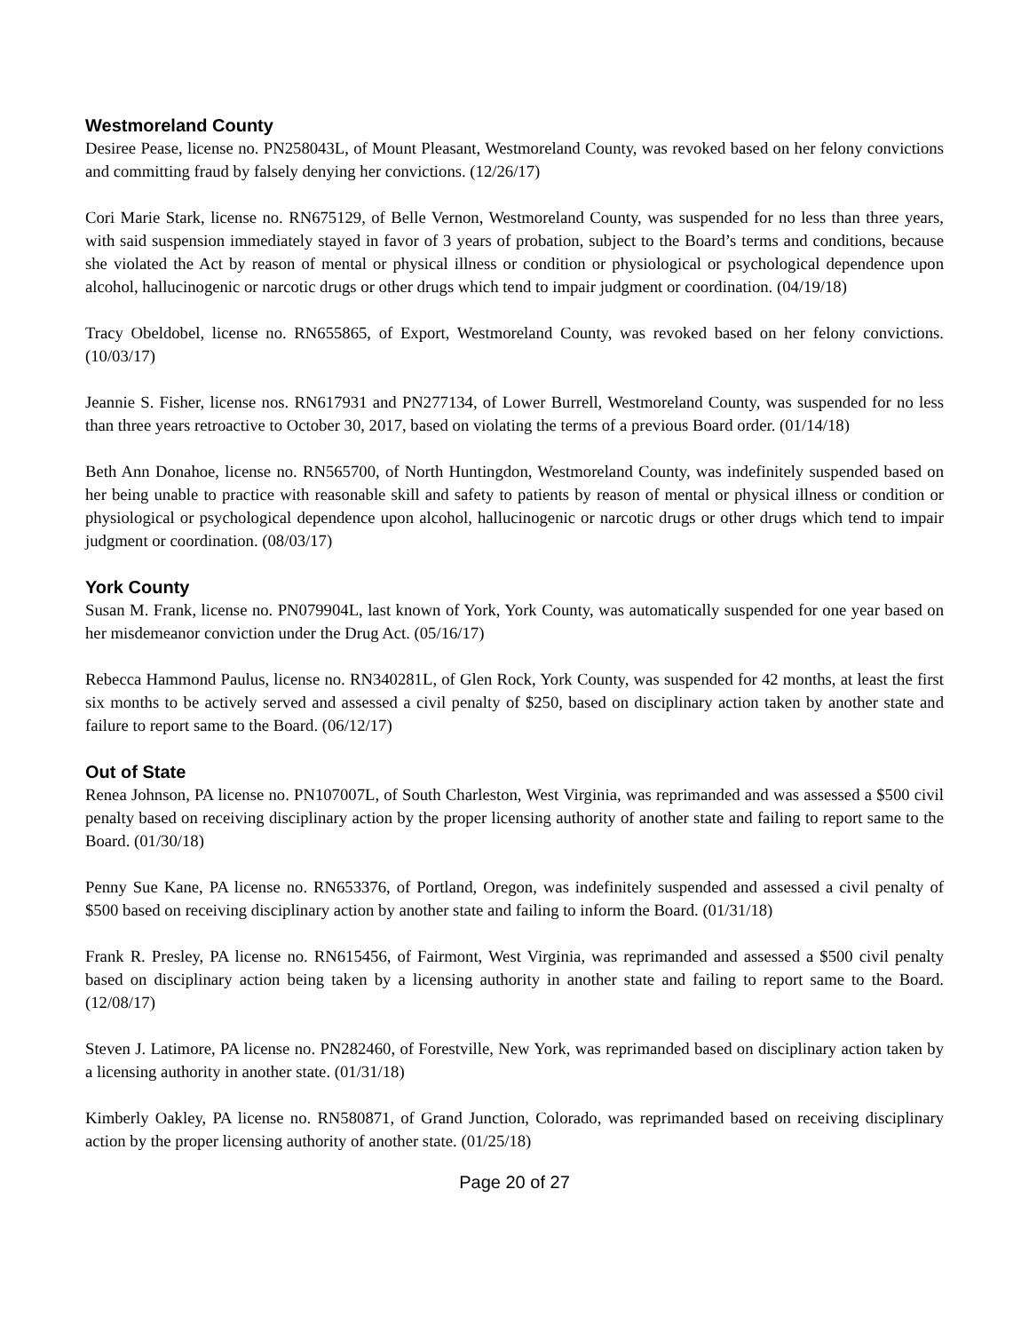Westmoreland County
Desiree Pease, license no. PN258043L, of Mount Pleasant, Westmoreland County, was revoked based on her felony convictions and committing fraud by falsely denying her convictions. (12/26/17)
Cori Marie Stark, license no. RN675129, of Belle Vernon, Westmoreland County, was suspended for no less than three years, with said suspension immediately stayed in favor of 3 years of probation, subject to the Board’s terms and conditions, because she violated the Act by reason of mental or physical illness or condition or physiological or psychological dependence upon alcohol, hallucinogenic or narcotic drugs or other drugs which tend to impair judgment or coordination. (04/19/18)
Tracy Obeldobel, license no. RN655865, of Export, Westmoreland County, was revoked based on her felony convictions. (10/03/17)
Jeannie S. Fisher, license nos. RN617931 and PN277134, of Lower Burrell, Westmoreland County, was suspended for no less than three years retroactive to October 30, 2017, based on violating the terms of a previous Board order. (01/14/18)
Beth Ann Donahoe, license no. RN565700, of North Huntingdon, Westmoreland County, was indefinitely suspended based on her being unable to practice with reasonable skill and safety to patients by reason of mental or physical illness or condition or physiological or psychological dependence upon alcohol, hallucinogenic or narcotic drugs or other drugs which tend to impair judgment or coordination. (08/03/17)
York County
Susan M. Frank, license no. PN079904L, last known of York, York County, was automatically suspended for one year based on her misdemeanor conviction under the Drug Act. (05/16/17)
Rebecca Hammond Paulus, license no. RN340281L, of Glen Rock, York County, was suspended for 42 months, at least the first six months to be actively served and assessed a civil penalty of $250, based on disciplinary action taken by another state and failure to report same to the Board. (06/12/17)
Out of State
Renea Johnson, PA license no. PN107007L, of South Charleston, West Virginia, was reprimanded and was assessed a $500 civil penalty based on receiving disciplinary action by the proper licensing authority of another state and failing to report same to the Board. (01/30/18)
Penny Sue Kane, PA license no. RN653376, of Portland, Oregon, was indefinitely suspended and assessed a civil penalty of $500 based on receiving disciplinary action by another state and failing to inform the Board. (01/31/18)
Frank R. Presley, PA license no. RN615456, of Fairmont, West Virginia, was reprimanded and assessed a $500 civil penalty based on disciplinary action being taken by a licensing authority in another state and failing to report same to the Board. (12/08/17)
Steven J. Latimore, PA license no. PN282460, of Forestville, New York, was reprimanded based on disciplinary action taken by a licensing authority in another state. (01/31/18)
Kimberly Oakley, PA license no. RN580871, of Grand Junction, Colorado, was reprimanded based on receiving disciplinary action by the proper licensing authority of another state. (01/25/18)
Page 20 of 27